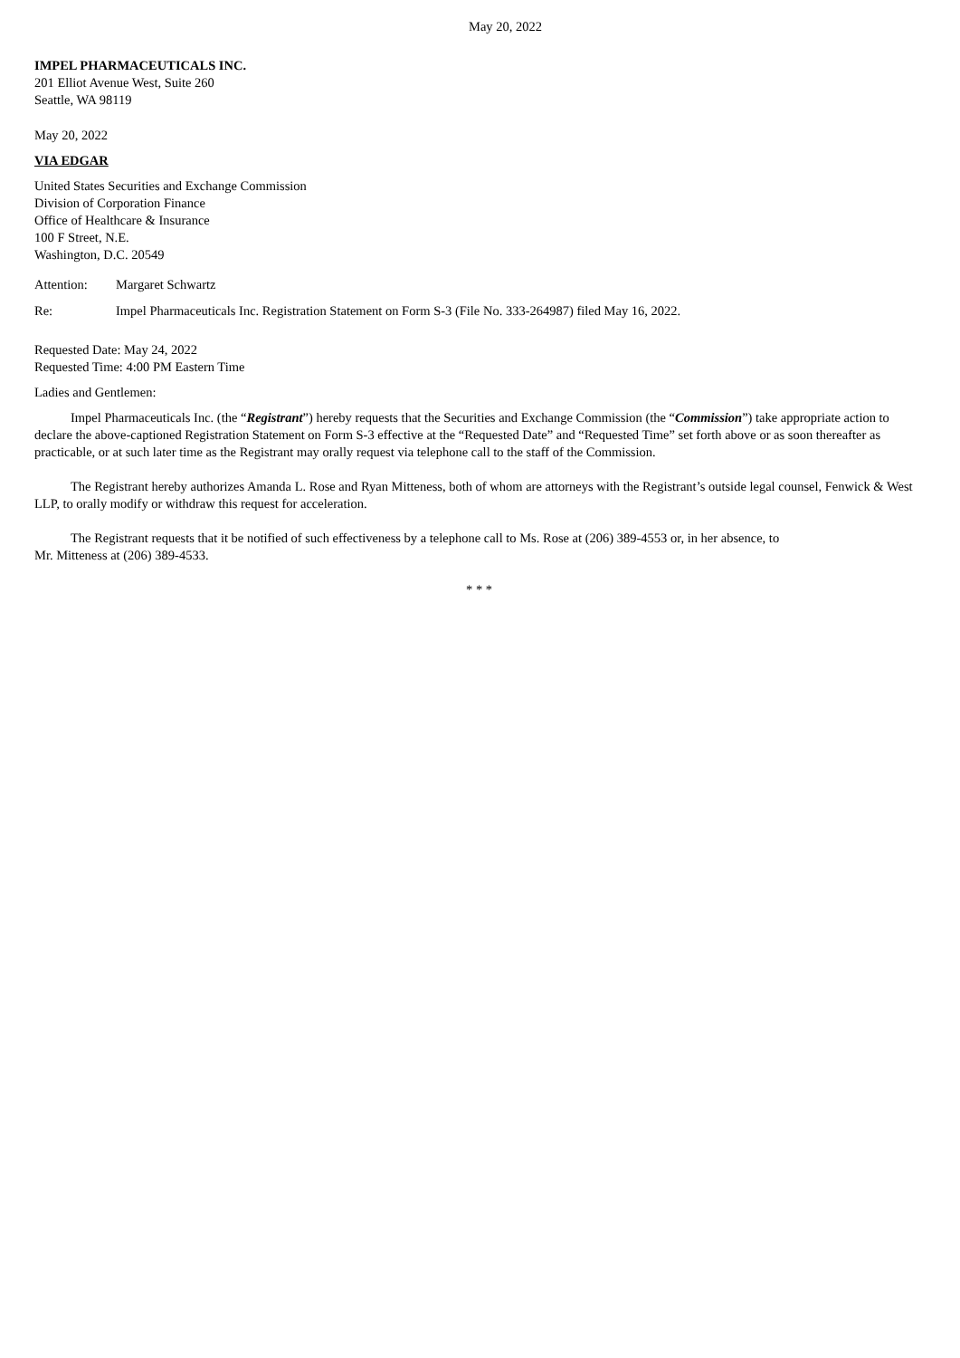May 20, 2022
IMPEL PHARMACEUTICALS INC.
201 Elliot Avenue West, Suite 260
Seattle, WA 98119
May 20, 2022
VIA EDGAR
United States Securities and Exchange Commission
Division of Corporation Finance
Office of Healthcare & Insurance
100 F Street, N.E.
Washington, D.C. 20549
Attention: Margaret Schwartz
Re: Impel Pharmaceuticals Inc. Registration Statement on Form S-3 (File No. 333-264987) filed May 16, 2022.
Requested Date: May 24, 2022
Requested Time: 4:00 PM Eastern Time
Ladies and Gentlemen:
Impel Pharmaceuticals Inc. (the “Registrant”) hereby requests that the Securities and Exchange Commission (the “Commission”) take appropriate action to declare the above-captioned Registration Statement on Form S-3 effective at the “Requested Date” and “Requested Time” set forth above or as soon thereafter as practicable, or at such later time as the Registrant may orally request via telephone call to the staff of the Commission.
The Registrant hereby authorizes Amanda L. Rose and Ryan Mitteness, both of whom are attorneys with the Registrant’s outside legal counsel, Fenwick & West LLP, to orally modify or withdraw this request for acceleration.
The Registrant requests that it be notified of such effectiveness by a telephone call to Ms. Rose at (206) 389-4553 or, in her absence, to
Mr. Mitteness at (206) 389-4533.
* * *